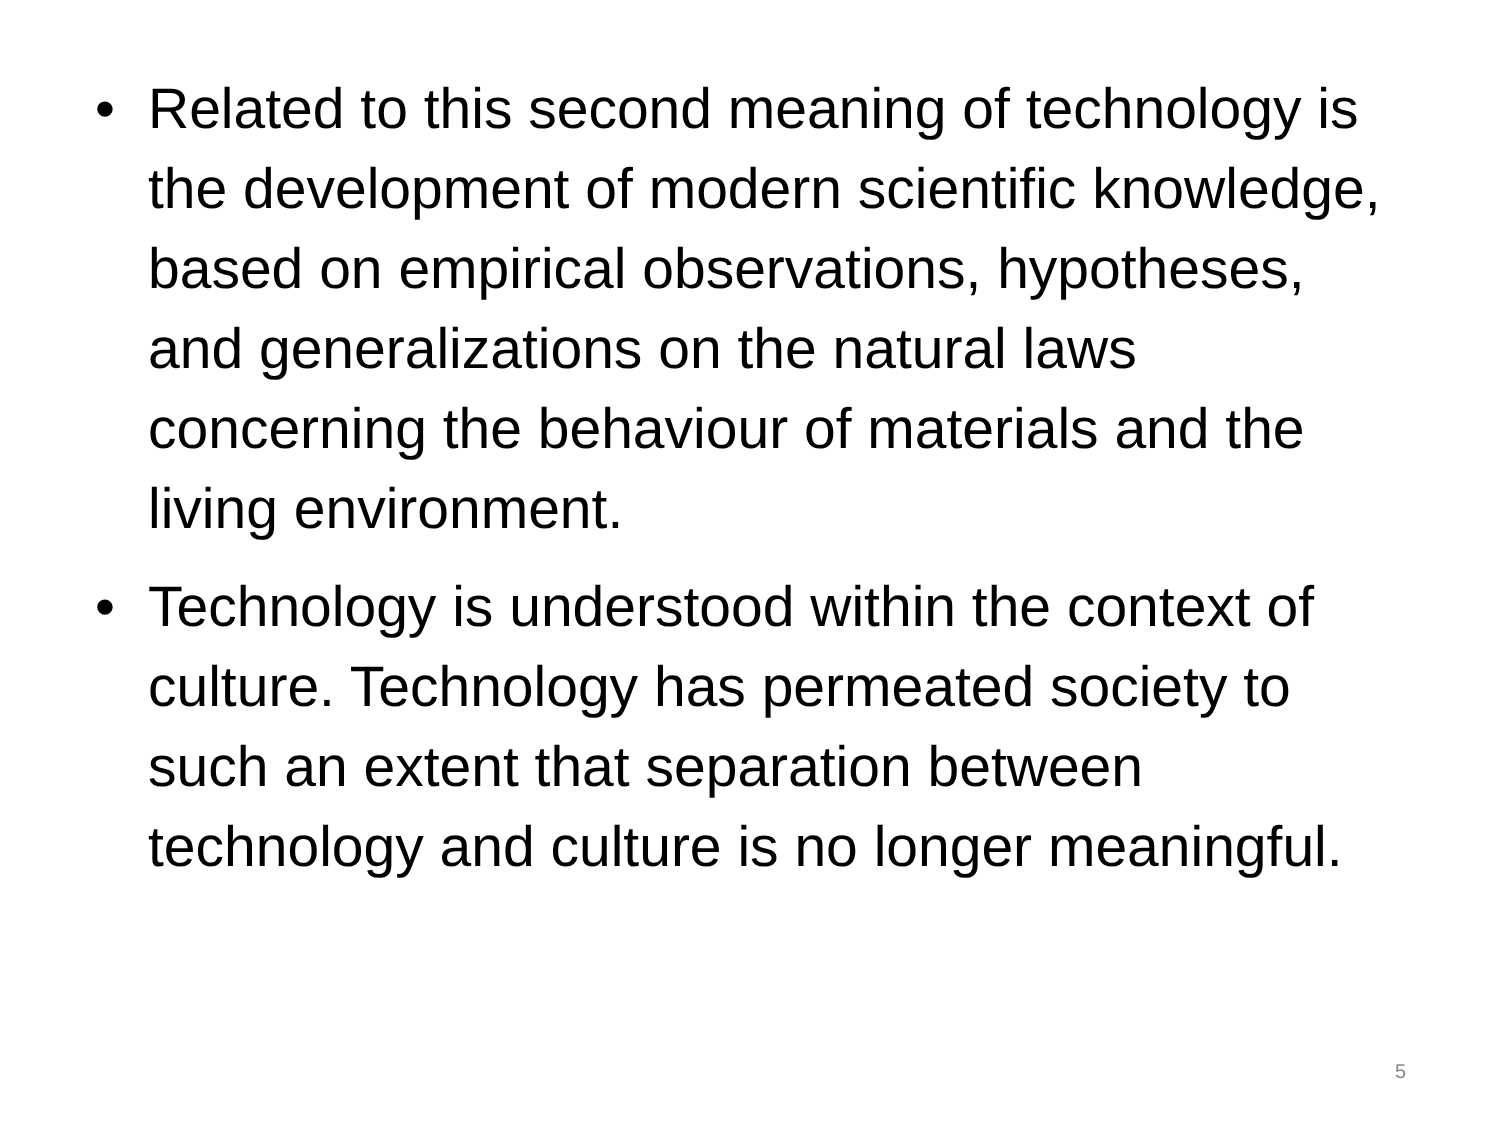• Related to this second meaning of technology is the development of modern scientific knowledge, based on empirical observations, hypotheses, and generalizations on the natural laws concerning the behaviour of materials and the living environment.
• Technology is understood within the context of culture. Technology has permeated society to such an extent that separation between technology and culture is no longer meaningful.
5